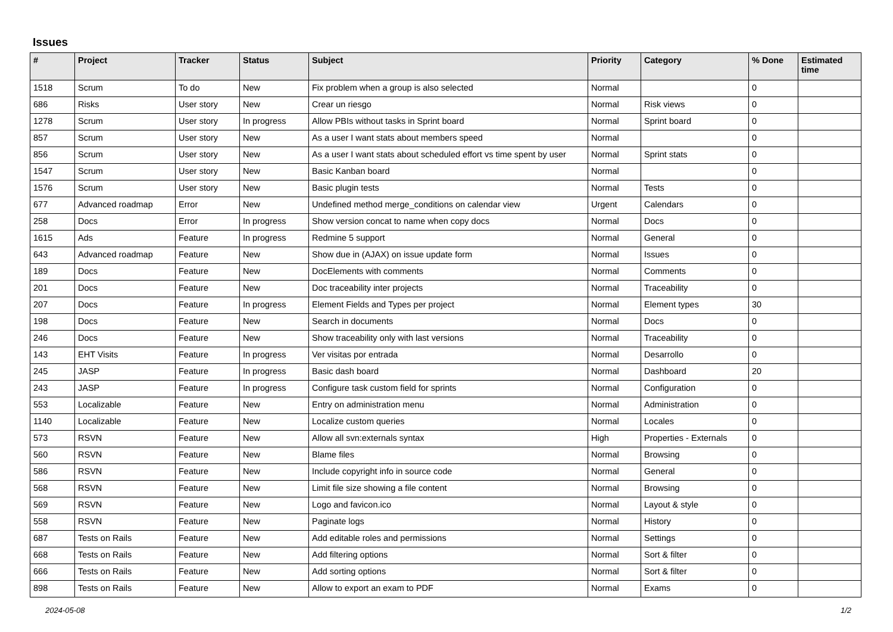Issues
| # | Project | Tracker | Status | Subject | Priority | Category | % Done | Estimated time |
| --- | --- | --- | --- | --- | --- | --- | --- | --- |
| 1518 | Scrum | To do | New | Fix problem when a group is also selected | Normal | | 0 | |
| 686 | Risks | User story | New | Crear un riesgo | Normal | Risk views | 0 | |
| 1278 | Scrum | User story | In progress | Allow PBIs without tasks in Sprint board | Normal | Sprint board | 0 | |
| 857 | Scrum | User story | New | As a user I want stats about members speed | Normal | | 0 | |
| 856 | Scrum | User story | New | As a user I want stats about scheduled effort vs time spent by user | Normal | Sprint stats | 0 | |
| 1547 | Scrum | User story | New | Basic Kanban board | Normal | | 0 | |
| 1576 | Scrum | User story | New | Basic plugin tests | Normal | Tests | 0 | |
| 677 | Advanced roadmap | Error | New | Undefined method merge_conditions on calendar view | Urgent | Calendars | 0 | |
| 258 | Docs | Error | In progress | Show version concat to name when copy docs | Normal | Docs | 0 | |
| 1615 | Ads | Feature | In progress | Redmine 5 support | Normal | General | 0 | |
| 643 | Advanced roadmap | Feature | New | Show due in (AJAX) on issue update form | Normal | Issues | 0 | |
| 189 | Docs | Feature | New | DocElements with comments | Normal | Comments | 0 | |
| 201 | Docs | Feature | New | Doc traceability inter projects | Normal | Traceability | 0 | |
| 207 | Docs | Feature | In progress | Element Fields and Types per project | Normal | Element types | 30 | |
| 198 | Docs | Feature | New | Search in documents | Normal | Docs | 0 | |
| 246 | Docs | Feature | New | Show traceability only with last versions | Normal | Traceability | 0 | |
| 143 | EHT Visits | Feature | In progress | Ver visitas por entrada | Normal | Desarrollo | 0 | |
| 245 | JASP | Feature | In progress | Basic dash board | Normal | Dashboard | 20 | |
| 243 | JASP | Feature | In progress | Configure task custom field for sprints | Normal | Configuration | 0 | |
| 553 | Localizable | Feature | New | Entry on administration menu | Normal | Administration | 0 | |
| 1140 | Localizable | Feature | New | Localize custom queries | Normal | Locales | 0 | |
| 573 | RSVN | Feature | New | Allow all svn:externals syntax | High | Properties - Externals | 0 | |
| 560 | RSVN | Feature | New | Blame files | Normal | Browsing | 0 | |
| 586 | RSVN | Feature | New | Include copyright info in source code | Normal | General | 0 | |
| 568 | RSVN | Feature | New | Limit file size showing a file content | Normal | Browsing | 0 | |
| 569 | RSVN | Feature | New | Logo and favicon.ico | Normal | Layout & style | 0 | |
| 558 | RSVN | Feature | New | Paginate logs | Normal | History | 0 | |
| 687 | Tests on Rails | Feature | New | Add editable roles and permissions | Normal | Settings | 0 | |
| 668 | Tests on Rails | Feature | New | Add filtering options | Normal | Sort & filter | 0 | |
| 666 | Tests on Rails | Feature | New | Add sorting options | Normal | Sort & filter | 0 | |
| 898 | Tests on Rails | Feature | New | Allow to export an exam to PDF | Normal | Exams | 0 | |
2024-05-08 1/2